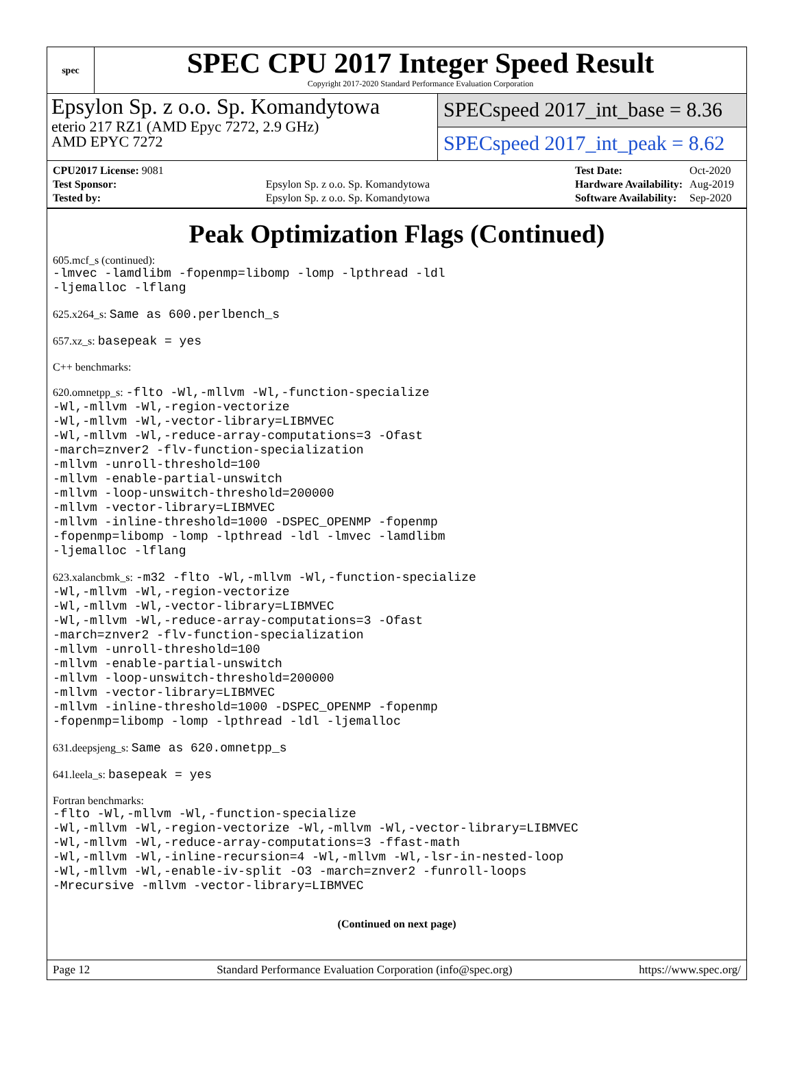spec
SPEC CPU 2017 Integer Speed Result
Copyright 2017-2020 Standard Performance Evaluation Corporation
Epsylon Sp. z o.o. Sp. Komandytowa
eterio 217 RZ1 (AMD Epyc 7272, 2.9 GHz)
AMD EPYC 7272
SPECspeed 2017_int_base = 8.36
SPECspeed 2017_int_peak = 8.62
| CPU2017 License: 9081 | |
| Test Sponsor: | Epsylon Sp. z o.o. Sp. Komandytowa |
| Tested by: | Epsylon Sp. z o.o. Sp. Komandytowa |
| Test Date: | Oct-2020 |
| Hardware Availability: | Aug-2019 |
| Software Availability: | Sep-2020 |
Peak Optimization Flags (Continued)
605.mcf_s (continued):
-lmvec -lamdlibm -fopenmp=libomp -lomp -lpthread -ldl
-ljemalloc -lflang
625.x264_s: Same as 600.perlbench_s
657.xz_s: basepeak = yes
C++ benchmarks:
620.omnetpp_s: -flto -Wl,-mllvm -Wl,-function-specialize
-Wl,-mllvm -Wl,-region-vectorize
-Wl,-mllvm -Wl,-vector-library=LIBMVEC
-Wl,-mllvm -Wl,-reduce-array-computations=3 -Ofast
-march=znver2 -flv-function-specialization
-mllvm -unroll-threshold=100
-mllvm -enable-partial-unswitch
-mllvm -loop-unswitch-threshold=200000
-mllvm -vector-library=LIBMVEC
-mllvm -inline-threshold=1000 -DSPEC_OPENMP -fopenmp
-fopenmp=libomp -lomp -lpthread -ldl -lmvec -lamdlibm
-ljemalloc -lflang
623.xalancbmk_s: -m32 -flto -Wl,-mllvm -Wl,-function-specialize
-Wl,-mllvm -Wl,-region-vectorize
-Wl,-mllvm -Wl,-vector-library=LIBMVEC
-Wl,-mllvm -Wl,-reduce-array-computations=3 -Ofast
-march=znver2 -flv-function-specialization
-mllvm -unroll-threshold=100
-mllvm -enable-partial-unswitch
-mllvm -loop-unswitch-threshold=200000
-mllvm -vector-library=LIBMVEC
-mllvm -inline-threshold=1000 -DSPEC_OPENMP -fopenmp
-fopenmp=libomp -lomp -lpthread -ldl -ljemalloc
631.deepsjeng_s: Same as 620.omnetpp_s
641.leela_s: basepeak = yes
Fortran benchmarks:
-flto -Wl,-mllvm -Wl,-function-specialize
-Wl,-mllvm -Wl,-region-vectorize -Wl,-mllvm -Wl,-vector-library=LIBMVEC
-Wl,-mllvm -Wl,-reduce-array-computations=3 -ffast-math
-Wl,-mllvm -Wl,-inline-recursion=4 -Wl,-mllvm -Wl,-lsr-in-nested-loop
-Wl,-mllvm -Wl,-enable-iv-split -O3 -march=znver2 -funroll-loops
-Mrecursive -mllvm -vector-library=LIBMVEC
(Continued on next page)
Page 12 Standard Performance Evaluation Corporation (info@spec.org) https://www.spec.org/